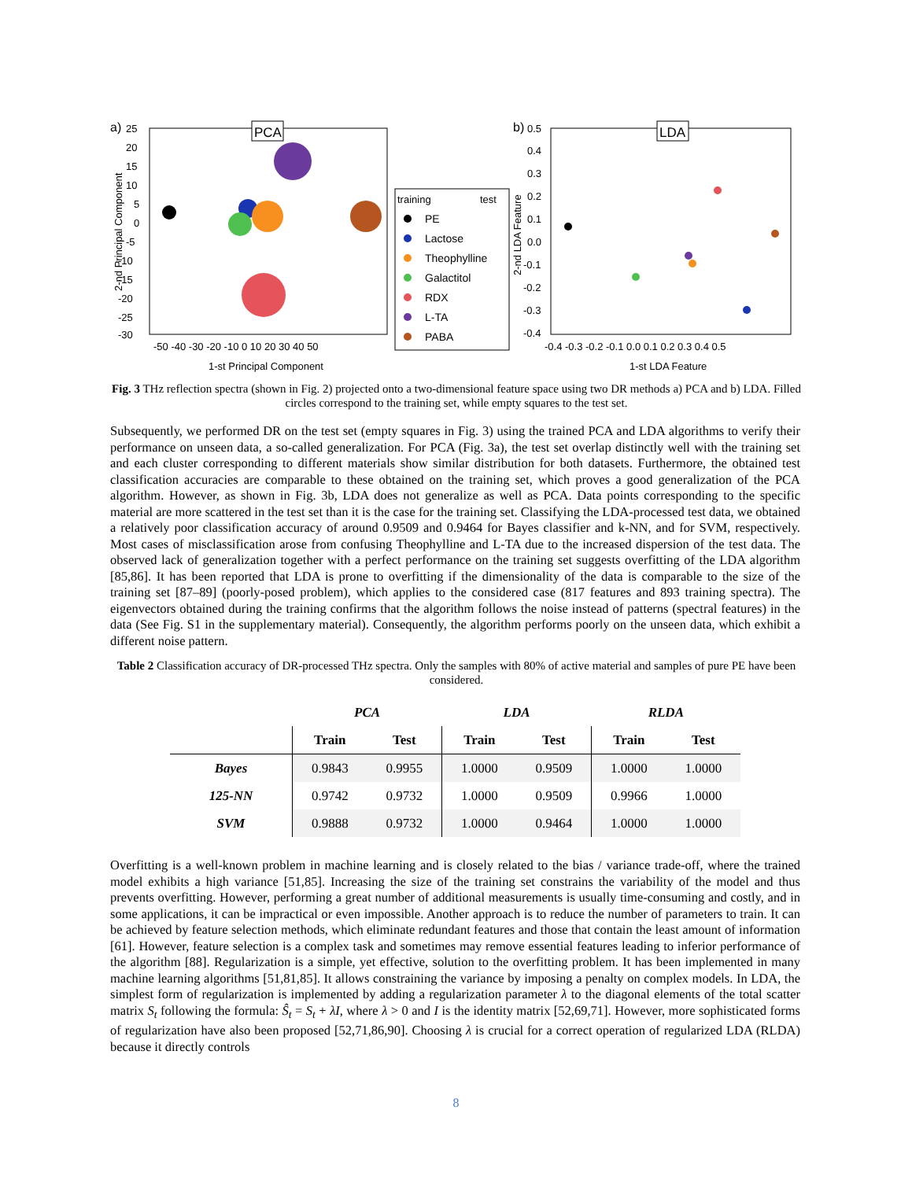a)
b)
PCA
LDA
25
20
15
10
5
0
-5
-10
-15
-20
-25
-30
-50 -40 -30 -20 -10 0 10 20 30 40 50
1-st Principal Component
2-nd Principal Component
0.5
0.4
0.3
0.2
0.1
0.0
-0.1
-0.2
-0.3
-0.4
-0.4 -0.3 -0.2 -0.1 0.0 0.1 0.2 0.3 0.4 0.5
1-st LDA Feature
2-nd LDA Feature
training
test
PE
Lactose
Theophylline
Galactitol
RDX
L-TA
PABA
Fig. 3 THz reflection spectra (shown in Fig. 2) projected onto a two-dimensional feature space using two DR methods a) PCA and b) LDA. Filled circles correspond to the training set, while empty squares to the test set.
Subsequently, we performed DR on the test set (empty squares in Fig. 3) using the trained PCA and LDA algorithms to verify their performance on unseen data, a so-called generalization. For PCA (Fig. 3a), the test set overlap distinctly well with the training set and each cluster corresponding to different materials show similar distribution for both datasets. Furthermore, the obtained test classification accuracies are comparable to these obtained on the training set, which proves a good generalization of the PCA algorithm. However, as shown in Fig. 3b, LDA does not generalize as well as PCA. Data points corresponding to the specific material are more scattered in the test set than it is the case for the training set. Classifying the LDA-processed test data, we obtained a relatively poor classification accuracy of around 0.9509 and 0.9464 for Bayes classifier and k-NN, and for SVM, respectively. Most cases of misclassification arose from confusing Theophylline and L-TA due to the increased dispersion of the test data. The observed lack of generalization together with a perfect performance on the training set suggests overfitting of the LDA algorithm [85,86]. It has been reported that LDA is prone to overfitting if the dimensionality of the data is comparable to the size of the training set [87–89] (poorly-posed problem), which applies to the considered case (817 features and 893 training spectra). The eigenvectors obtained during the training confirms that the algorithm follows the noise instead of patterns (spectral features) in the data (See Fig. S1 in the supplementary material). Consequently, the algorithm performs poorly on the unseen data, which exhibit a different noise pattern.
Table 2 Classification accuracy of DR-processed THz spectra. Only the samples with 80% of active material and samples of pure PE have been considered.
| | PCA | | LDA | | RLDA | |
| --- | --- | --- | --- | --- | --- | --- |
| | Train | Test | Train | Test | Train | Test |
| Bayes | 0.9843 | 0.9955 | 1.0000 | 0.9509 | 1.0000 | 1.0000 |
| 125-NN | 0.9742 | 0.9732 | 1.0000 | 0.9509 | 0.9966 | 1.0000 |
| SVM | 0.9888 | 0.9732 | 1.0000 | 0.9464 | 1.0000 | 1.0000 |
Overfitting is a well-known problem in machine learning and is closely related to the bias / variance trade-off, where the trained model exhibits a high variance [51,85]. Increasing the size of the training set constrains the variability of the model and thus prevents overfitting. However, performing a great number of additional measurements is usually time-consuming and costly, and in some applications, it can be impractical or even impossible. Another approach is to reduce the number of parameters to train. It can be achieved by feature selection methods, which eliminate redundant features and those that contain the least amount of information [61]. However, feature selection is a complex task and sometimes may remove essential features leading to inferior performance of the algorithm [88]. Regularization is a simple, yet effective, solution to the overfitting problem. It has been implemented in many machine learning algorithms [51,81,85]. It allows constraining the variance by imposing a penalty on complex models. In LDA, the simplest form of regularization is implemented by adding a regularization parameter λ to the diagonal elements of the total scatter matrix S<sub>t</sub> following the formula: Ŝ<sub>t</sub> = S<sub>t</sub> + λI, where λ > 0 and I is the identity matrix [52,69,71]. However, more sophisticated forms of regularization have also been proposed [52,71,86,90]. Choosing λ is crucial for a correct operation of regularized LDA (RLDA) because it directly controls
8